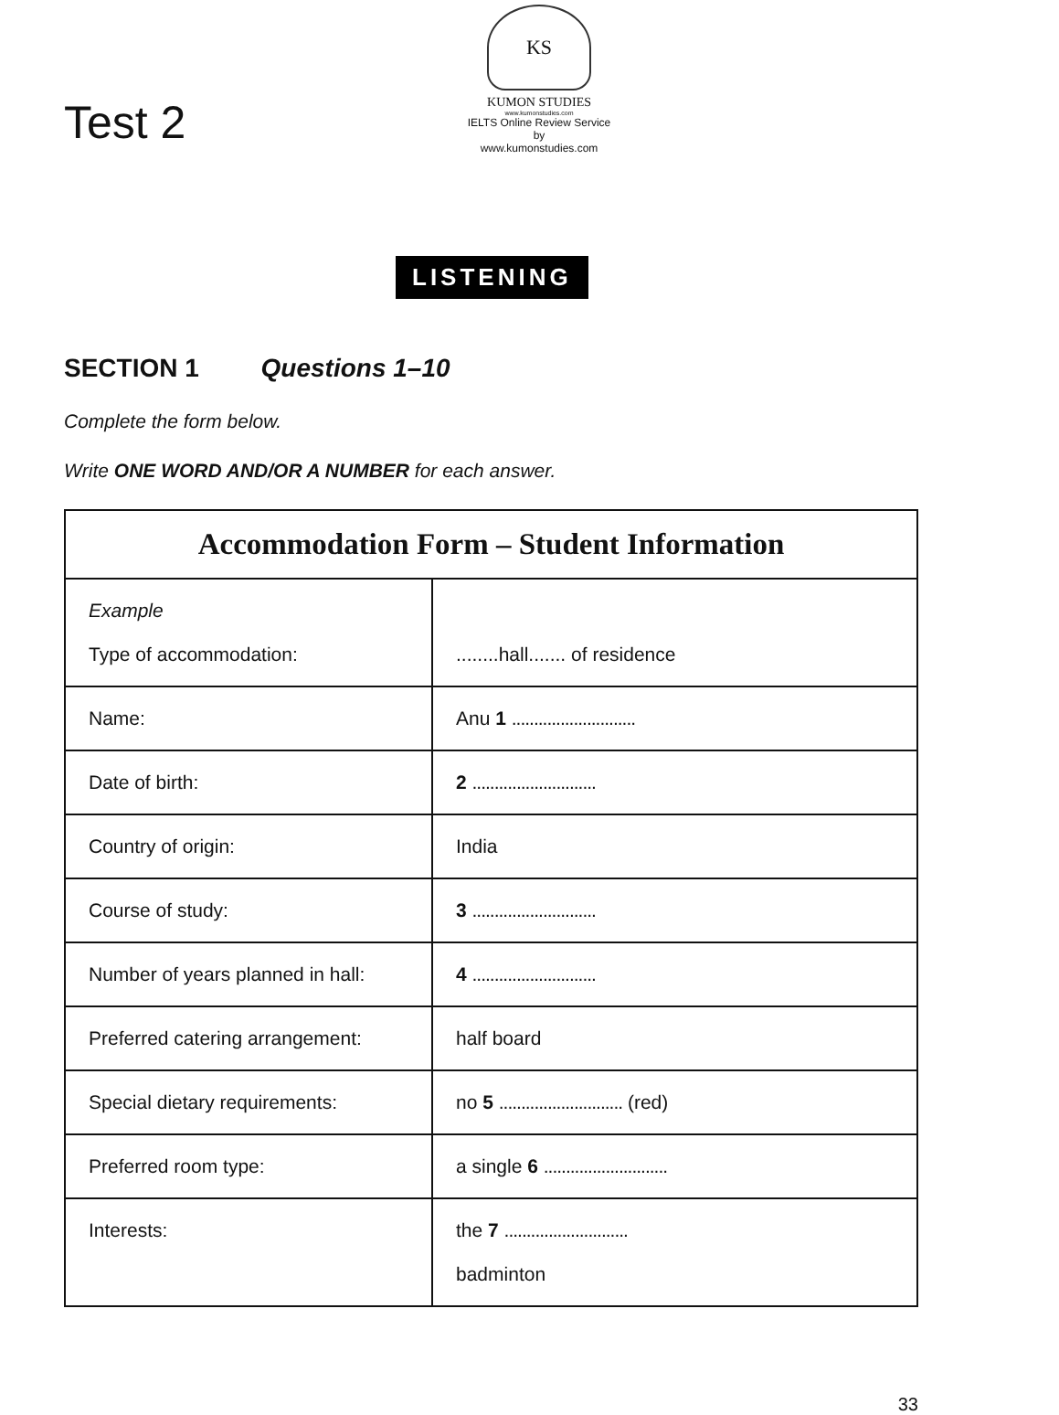Test 2
KS
KUMON STUDIES
www.kumonstudies.com
IELTS Online Review Service
by
www.kumonstudies.com
LISTENING
SECTION 1 Questions 1–10
Complete the form below.
Write ONE WORD AND/OR A NUMBER for each answer.
| Accommodation Form – Student Information | |
| --- | --- |
| Example Type of accommodation: | ........hall....... of residence |
| Name: | Anu 1 ............................ |
| Date of birth: | 2 ............................ |
| Country of origin: | India |
| Course of study: | 3 ............................ |
| Number of years planned in hall: | 4 ............................ |
| Preferred catering arrangement: | half board |
| Special dietary requirements: | no 5 ............................ (red) |
| Preferred room type: | a single 6 ............................ |
| Interests: | the 7 ............................ badminton |
33